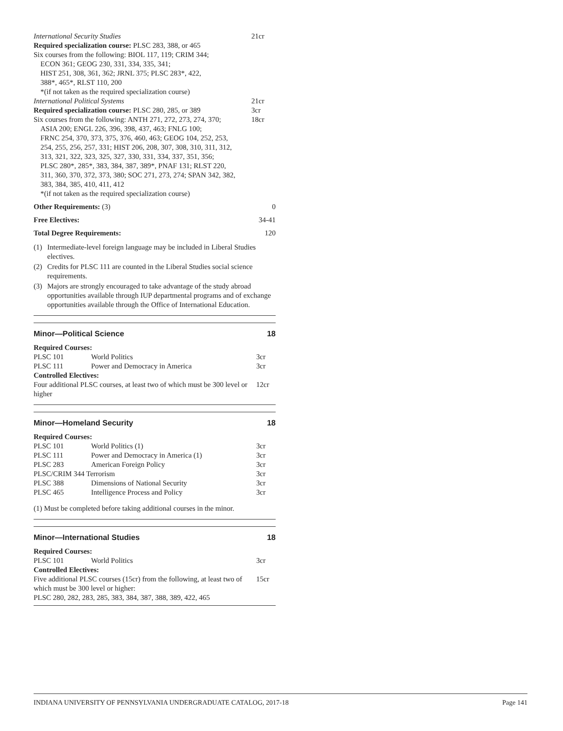International Security Studies 21cr
Required specialization course: PLSC 283, 388, or 465
Six courses from the following: BIOL 117, 119; CRIM 344;
ECON 361; GEOG 230, 331, 334, 335, 341;
HIST 251, 308, 361, 362; JRNL 375; PLSC 283*, 422,
388*, 465*, RLST 110, 200
*(if not taken as the required specialization course)
International Political Systems 21cr
Required specialization course: PLSC 280, 285, or 389 3cr
Six courses from the following: ANTH 271, 272, 273, 274, 370; 18cr
ASIA 200; ENGL 226, 396, 398, 437, 463; FNLG 100;
FRNC 254, 370, 373, 375, 376, 460, 463; GEOG 104, 252, 253,
254, 255, 256, 257, 331; HIST 206, 208, 307, 308, 310, 311, 312,
313, 321, 322, 323, 325, 327, 330, 331, 334, 337, 351, 356;
PLSC 280*, 285*, 383, 384, 387, 389*, PNAF 131; RLST 220,
311, 360, 370, 372, 373, 380; SOC 271, 273, 274; SPAN 342, 382,
383, 384, 385, 410, 411, 412
*(if not taken as the required specialization course)
Other Requirements: (3) 0
Free Electives: 34-41
Total Degree Requirements: 120
(1) Intermediate-level foreign language may be included in Liberal Studies electives.
(2) Credits for PLSC 111 are counted in the Liberal Studies social science requirements.
(3) Majors are strongly encouraged to take advantage of the study abroad opportunities available through IUP departmental programs and of exchange opportunities available through the Office of International Education.
Minor—Political Science 18
| Required Courses: | | |
| PLSC 101 | World Politics | 3cr |
| PLSC 111 | Power and Democracy in America | 3cr |
| Controlled Electives: | | |
| Four additional PLSC courses, at least two of which must be 300 level or higher | | 12cr |
Minor—Homeland Security 18
| Required Courses: | | |
| PLSC 101 | World Politics (1) | 3cr |
| PLSC 111 | Power and Democracy in America (1) | 3cr |
| PLSC 283 | American Foreign Policy | 3cr |
| PLSC/CRIM 344 Terrorism | | 3cr |
| PLSC 388 | Dimensions of National Security | 3cr |
| PLSC 465 | Intelligence Process and Policy | 3cr |
(1) Must be completed before taking additional courses in the minor.
Minor—International Studies 18
| Required Courses: | | |
| PLSC 101 | World Politics | 3cr |
| Controlled Electives: | | |
| Five additional PLSC courses (15cr) from the following, at least two of which must be 300 level or higher: PLSC 280, 282, 283, 285, 383, 384, 387, 388, 389, 422, 465 | | 15cr |
INDIANA UNIVERSITY OF PENNSYLVANIA UNDERGRADUATE CATALOG, 2017-18 Page 141